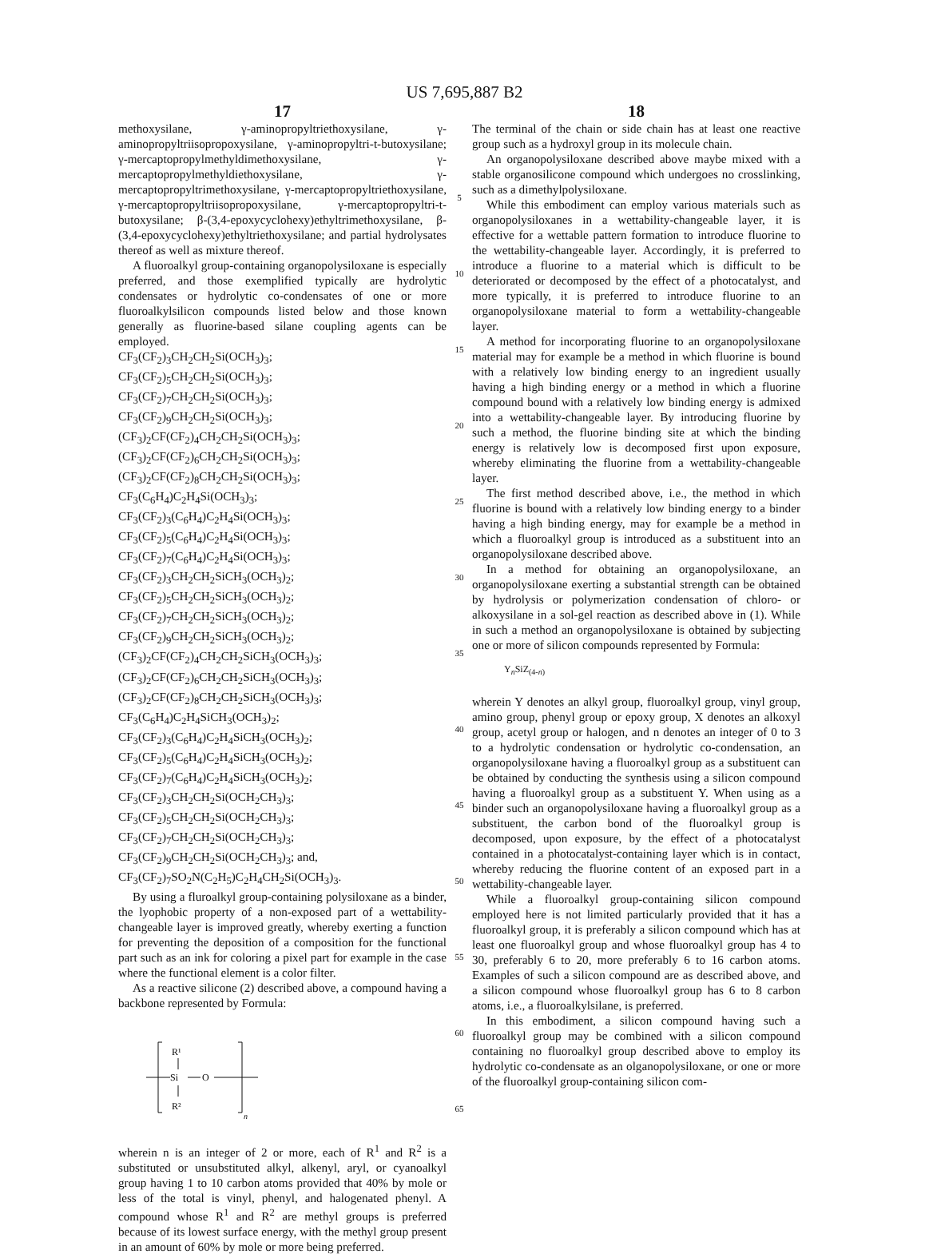US 7,695,887 B2
17
methoxysilane, γ-aminopropyltriethoxysilane, γ-aminopropyltriisopropoxysilane, γ-aminopropyltri-t-butoxysilane; γ-mercaptopropylmethyldimethoxysilane, γ-mercaptopropylmethyldiethoxysilane, γ-mercaptopropyltrimethoxysilane, γ-mercaptopropyltriethoxysilane, γ-mercaptopropyltriisopropoxysilane, γ-mercaptopropyltri-t-butoxysilane; β-(3,4-epoxycyclohexy)ethyltrimethoxysilane, β-(3,4-epoxycyclohexy)ethyltriethoxysilane; and partial hydrolysates thereof as well as mixture thereof.
A fluoroalkyl group-containing organopolysiloxane is especially preferred, and those exemplified typically are hydrolytic condensates or hydrolytic co-condensates of one or more fluoroalkylsilicon compounds listed below and those known generally as fluorine-based silane coupling agents can be employed.
CF<sub>3</sub>(CF<sub>2</sub>)<sub>3</sub>CH<sub>2</sub>CH<sub>2</sub>Si(OCH<sub>3</sub>)<sub>3</sub>;
CF<sub>3</sub>(CF<sub>2</sub>)<sub>5</sub>CH<sub>2</sub>CH<sub>2</sub>Si(OCH<sub>3</sub>)<sub>3</sub>;
CF<sub>3</sub>(CF<sub>2</sub>)<sub>7</sub>CH<sub>2</sub>CH<sub>2</sub>Si(OCH<sub>3</sub>)<sub>3</sub>;
CF<sub>3</sub>(CF<sub>2</sub>)<sub>9</sub>CH<sub>2</sub>CH<sub>2</sub>Si(OCH<sub>3</sub>)<sub>3</sub>;
(CF<sub>3</sub>)<sub>2</sub>CF(CF<sub>2</sub>)<sub>4</sub>CH<sub>2</sub>CH<sub>2</sub>Si(OCH<sub>3</sub>)<sub>3</sub>;
(CF<sub>3</sub>)<sub>2</sub>CF(CF<sub>2</sub>)<sub>6</sub>CH<sub>2</sub>CH<sub>2</sub>Si(OCH<sub>3</sub>)<sub>3</sub>;
(CF<sub>3</sub>)<sub>2</sub>CF(CF<sub>2</sub>)<sub>8</sub>CH<sub>2</sub>CH<sub>2</sub>Si(OCH<sub>3</sub>)<sub>3</sub>;
CF<sub>3</sub>(C<sub>6</sub>H<sub>4</sub>)C<sub>2</sub>H<sub>4</sub>Si(OCH<sub>3</sub>)<sub>3</sub>;
CF<sub>3</sub>(CF<sub>2</sub>)<sub>3</sub>(C<sub>6</sub>H<sub>4</sub>)C<sub>2</sub>H<sub>4</sub>Si(OCH<sub>3</sub>)<sub>3</sub>;
CF<sub>3</sub>(CF<sub>2</sub>)<sub>5</sub>(C<sub>6</sub>H<sub>4</sub>)C<sub>2</sub>H<sub>4</sub>Si(OCH<sub>3</sub>)<sub>3</sub>;
CF<sub>3</sub>(CF<sub>2</sub>)<sub>7</sub>(C<sub>6</sub>H<sub>4</sub>)C<sub>2</sub>H<sub>4</sub>Si(OCH<sub>3</sub>)<sub>3</sub>;
CF<sub>3</sub>(CF<sub>2</sub>)<sub>3</sub>CH<sub>2</sub>CH<sub>2</sub>SiCH<sub>3</sub>(OCH<sub>3</sub>)<sub>2</sub>;
CF<sub>3</sub>(CF<sub>2</sub>)<sub>5</sub>CH<sub>2</sub>CH<sub>2</sub>SiCH<sub>3</sub>(OCH<sub>3</sub>)<sub>2</sub>;
CF<sub>3</sub>(CF<sub>2</sub>)<sub>7</sub>CH<sub>2</sub>CH<sub>2</sub>SiCH<sub>3</sub>(OCH<sub>3</sub>)<sub>2</sub>;
CF<sub>3</sub>(CF<sub>2</sub>)<sub>9</sub>CH<sub>2</sub>CH<sub>2</sub>SiCH<sub>3</sub>(OCH<sub>3</sub>)<sub>2</sub>;
(CF<sub>3</sub>)<sub>2</sub>CF(CF<sub>2</sub>)<sub>4</sub>CH<sub>2</sub>CH<sub>2</sub>SiCH<sub>3</sub>(OCH<sub>3</sub>)<sub>3</sub>;
(CF<sub>3</sub>)<sub>2</sub>CF(CF<sub>2</sub>)<sub>6</sub>CH<sub>2</sub>CH<sub>2</sub>SiCH<sub>3</sub>(OCH<sub>3</sub>)<sub>3</sub>;
(CF<sub>3</sub>)<sub>2</sub>CF(CF<sub>2</sub>)<sub>8</sub>CH<sub>2</sub>CH<sub>2</sub>SiCH<sub>3</sub>(OCH<sub>3</sub>)<sub>3</sub>;
CF<sub>3</sub>(C<sub>6</sub>H<sub>4</sub>)C<sub>2</sub>H<sub>4</sub>SiCH<sub>3</sub>(OCH<sub>3</sub>)<sub>2</sub>;
CF<sub>3</sub>(CF<sub>2</sub>)<sub>3</sub>(C<sub>6</sub>H<sub>4</sub>)C<sub>2</sub>H<sub>4</sub>SiCH<sub>3</sub>(OCH<sub>3</sub>)<sub>2</sub>;
CF<sub>3</sub>(CF<sub>2</sub>)<sub>5</sub>(C<sub>6</sub>H<sub>4</sub>)C<sub>2</sub>H<sub>4</sub>SiCH<sub>3</sub>(OCH<sub>3</sub>)<sub>2</sub>;
CF<sub>3</sub>(CF<sub>2</sub>)<sub>7</sub>(C<sub>6</sub>H<sub>4</sub>)C<sub>2</sub>H<sub>4</sub>SiCH<sub>3</sub>(OCH<sub>3</sub>)<sub>2</sub>;
CF<sub>3</sub>(CF<sub>2</sub>)<sub>3</sub>CH<sub>2</sub>CH<sub>2</sub>Si(OCH<sub>2</sub>CH<sub>3</sub>)<sub>3</sub>;
CF<sub>3</sub>(CF<sub>2</sub>)<sub>5</sub>CH<sub>2</sub>CH<sub>2</sub>Si(OCH<sub>2</sub>CH<sub>3</sub>)<sub>3</sub>;
CF<sub>3</sub>(CF<sub>2</sub>)<sub>7</sub>CH<sub>2</sub>CH<sub>2</sub>Si(OCH<sub>2</sub>CH<sub>3</sub>)<sub>3</sub>;
CF<sub>3</sub>(CF<sub>2</sub>)<sub>9</sub>CH<sub>2</sub>CH<sub>2</sub>Si(OCH<sub>2</sub>CH<sub>3</sub>)<sub>3</sub>; and,
CF<sub>3</sub>(CF<sub>2</sub>)<sub>7</sub>SO<sub>2</sub>N(C<sub>2</sub>H<sub>5</sub>)C<sub>2</sub>H<sub>4</sub>CH<sub>2</sub>Si(OCH<sub>3</sub>)<sub>3</sub>.
By using a fluroalkyl group-containing polysiloxane as a binder, the lyophobic property of a non-exposed part of a wettability-changeable layer is improved greatly, whereby exerting a function for preventing the deposition of a composition for the functional part such as an ink for coloring a pixel part for example in the case where the functional element is a color filter.
As a reactive silicone (2) described above, a compound having a backbone represented by Formula:
R¹
Si
O
R²
n
wherein n is an integer of 2 or more, each of R<sup>1</sup> and R<sup>2</sup> is a substituted or unsubstituted alkyl, alkenyl, aryl, or cyanoalkyl group having 1 to 10 carbon atoms provided that 40% by mole or less of the total is vinyl, phenyl, and halogenated phenyl. A compound whose R<sup>1</sup> and R<sup>2</sup> are methyl groups is preferred because of its lowest surface energy, with the methyl group present in an amount of 60% by mole or more being preferred.
5
10
15
20
25
30
35
40
45
50
55
60
65
18
The terminal of the chain or side chain has at least one reactive group such as a hydroxyl group in its molecule chain.
An organopolysiloxane described above maybe mixed with a stable organosilicone compound which undergoes no crosslinking, such as a dimethylpolysiloxane.
While this embodiment can employ various materials such as organopolysiloxanes in a wettability-changeable layer, it is effective for a wettable pattern formation to introduce fluorine to the wettability-changeable layer. Accordingly, it is preferred to introduce a fluorine to a material which is difficult to be deteriorated or decomposed by the effect of a photocatalyst, and more typically, it is preferred to introduce fluorine to an organopolysiloxane material to form a wettability-changeable layer.
A method for incorporating fluorine to an organopolysiloxane material may for example be a method in which fluorine is bound with a relatively low binding energy to an ingredient usually having a high binding energy or a method in which a fluorine compound bound with a relatively low binding energy is admixed into a wettability-changeable layer. By introducing fluorine by such a method, the fluorine binding site at which the binding energy is relatively low is decomposed first upon exposure, whereby eliminating the fluorine from a wettability-changeable layer.
The first method described above, i.e., the method in which fluorine is bound with a relatively low binding energy to a binder having a high binding energy, may for example be a method in which a fluoroalkyl group is introduced as a substituent into an organopolysiloxane described above.
In a method for obtaining an organopolysiloxane, an organopolysiloxane exerting a substantial strength can be obtained by hydrolysis or polymerization condensation of chloro- or alkoxysilane in a sol-gel reaction as described above in (1). While in such a method an organopolysiloxane is obtained by subjecting one or more of silicon compounds represented by Formula:
Y<sub>n</sub>SiZ<sub>(4-n)</sub>
wherein Y denotes an alkyl group, fluoroalkyl group, vinyl group, amino group, phenyl group or epoxy group, X denotes an alkoxyl group, acetyl group or halogen, and n denotes an integer of 0 to 3 to a hydrolytic condensation or hydrolytic co-condensation, an organopolysiloxane having a fluoroalkyl group as a substituent can be obtained by conducting the synthesis using a silicon compound having a fluoroalkyl group as a substituent Y. When using as a binder such an organopolysiloxane having a fluoroalkyl group as a substituent, the carbon bond of the fluoroalkyl group is decomposed, upon exposure, by the effect of a photocatalyst contained in a photocatalyst-containing layer which is in contact, whereby reducing the fluorine content of an exposed part in a wettability-changeable layer.
While a fluoroalkyl group-containing silicon compound employed here is not limited particularly provided that it has a fluoroalkyl group, it is preferably a silicon compound which has at least one fluoroalkyl group and whose fluoroalkyl group has 4 to 30, preferably 6 to 20, more preferably 6 to 16 carbon atoms. Examples of such a silicon compound are as described above, and a silicon compound whose fluoroalkyl group has 6 to 8 carbon atoms, i.e., a fluoroalkylsilane, is preferred.
In this embodiment, a silicon compound having such a fluoroalkyl group may be combined with a silicon compound containing no fluoroalkyl group described above to employ its hydrolytic co-condensate as an olganopolysiloxane, or one or more of the fluoroalkyl group-containing silicon com-